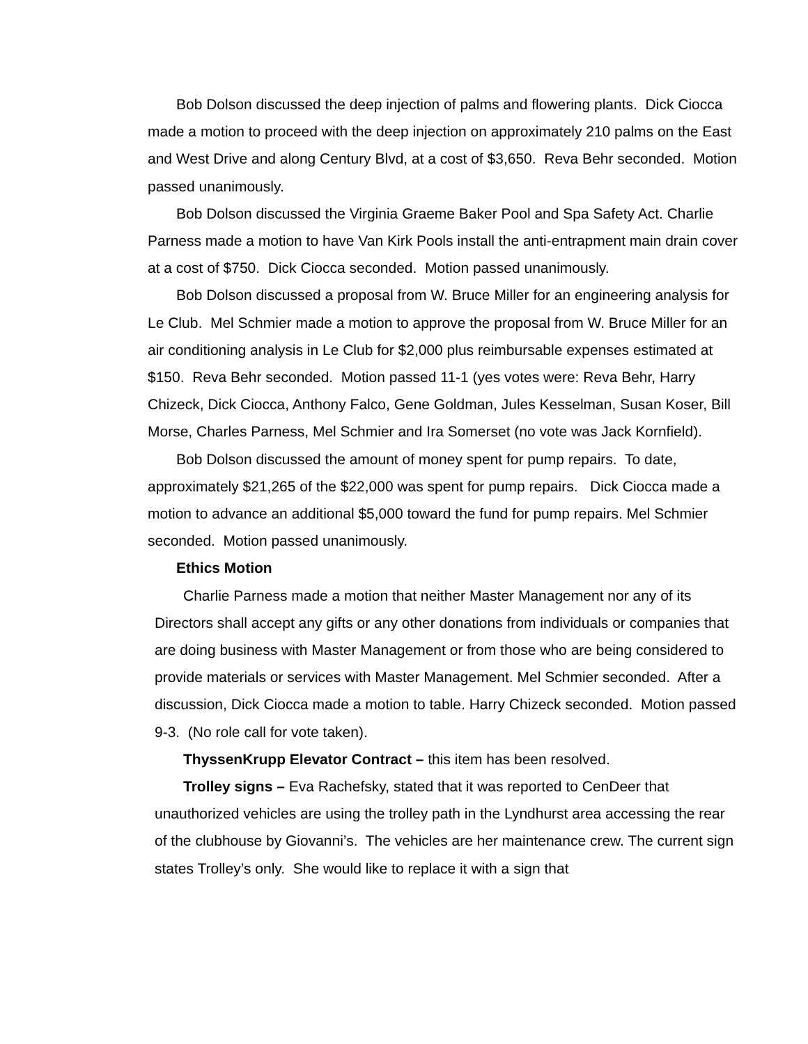Bob Dolson discussed the deep injection of palms and flowering plants. Dick Ciocca made a motion to proceed with the deep injection on approximately 210 palms on the East and West Drive and along Century Blvd, at a cost of $3,650. Reva Behr seconded. Motion passed unanimously.
Bob Dolson discussed the Virginia Graeme Baker Pool and Spa Safety Act. Charlie Parness made a motion to have Van Kirk Pools install the anti-entrapment main drain cover at a cost of $750. Dick Ciocca seconded. Motion passed unanimously.
Bob Dolson discussed a proposal from W. Bruce Miller for an engineering analysis for Le Club. Mel Schmier made a motion to approve the proposal from W. Bruce Miller for an air conditioning analysis in Le Club for $2,000 plus reimbursable expenses estimated at $150. Reva Behr seconded. Motion passed 11-1 (yes votes were: Reva Behr, Harry Chizeck, Dick Ciocca, Anthony Falco, Gene Goldman, Jules Kesselman, Susan Koser, Bill Morse, Charles Parness, Mel Schmier and Ira Somerset (no vote was Jack Kornfield).
Bob Dolson discussed the amount of money spent for pump repairs. To date, approximately $21,265 of the $22,000 was spent for pump repairs. Dick Ciocca made a motion to advance an additional $5,000 toward the fund for pump repairs. Mel Schmier seconded. Motion passed unanimously.
Ethics Motion
Charlie Parness made a motion that neither Master Management nor any of its Directors shall accept any gifts or any other donations from individuals or companies that are doing business with Master Management or from those who are being considered to provide materials or services with Master Management. Mel Schmier seconded. After a discussion, Dick Ciocca made a motion to table. Harry Chizeck seconded. Motion passed 9-3. (No role call for vote taken).
ThyssenKrupp Elevator Contract – this item has been resolved.
Trolley signs – Eva Rachefsky, stated that it was reported to CenDeer that unauthorized vehicles are using the trolley path in the Lyndhurst area accessing the rear of the clubhouse by Giovanni’s. The vehicles are her maintenance crew. The current sign states Trolley’s only. She would like to replace it with a sign that